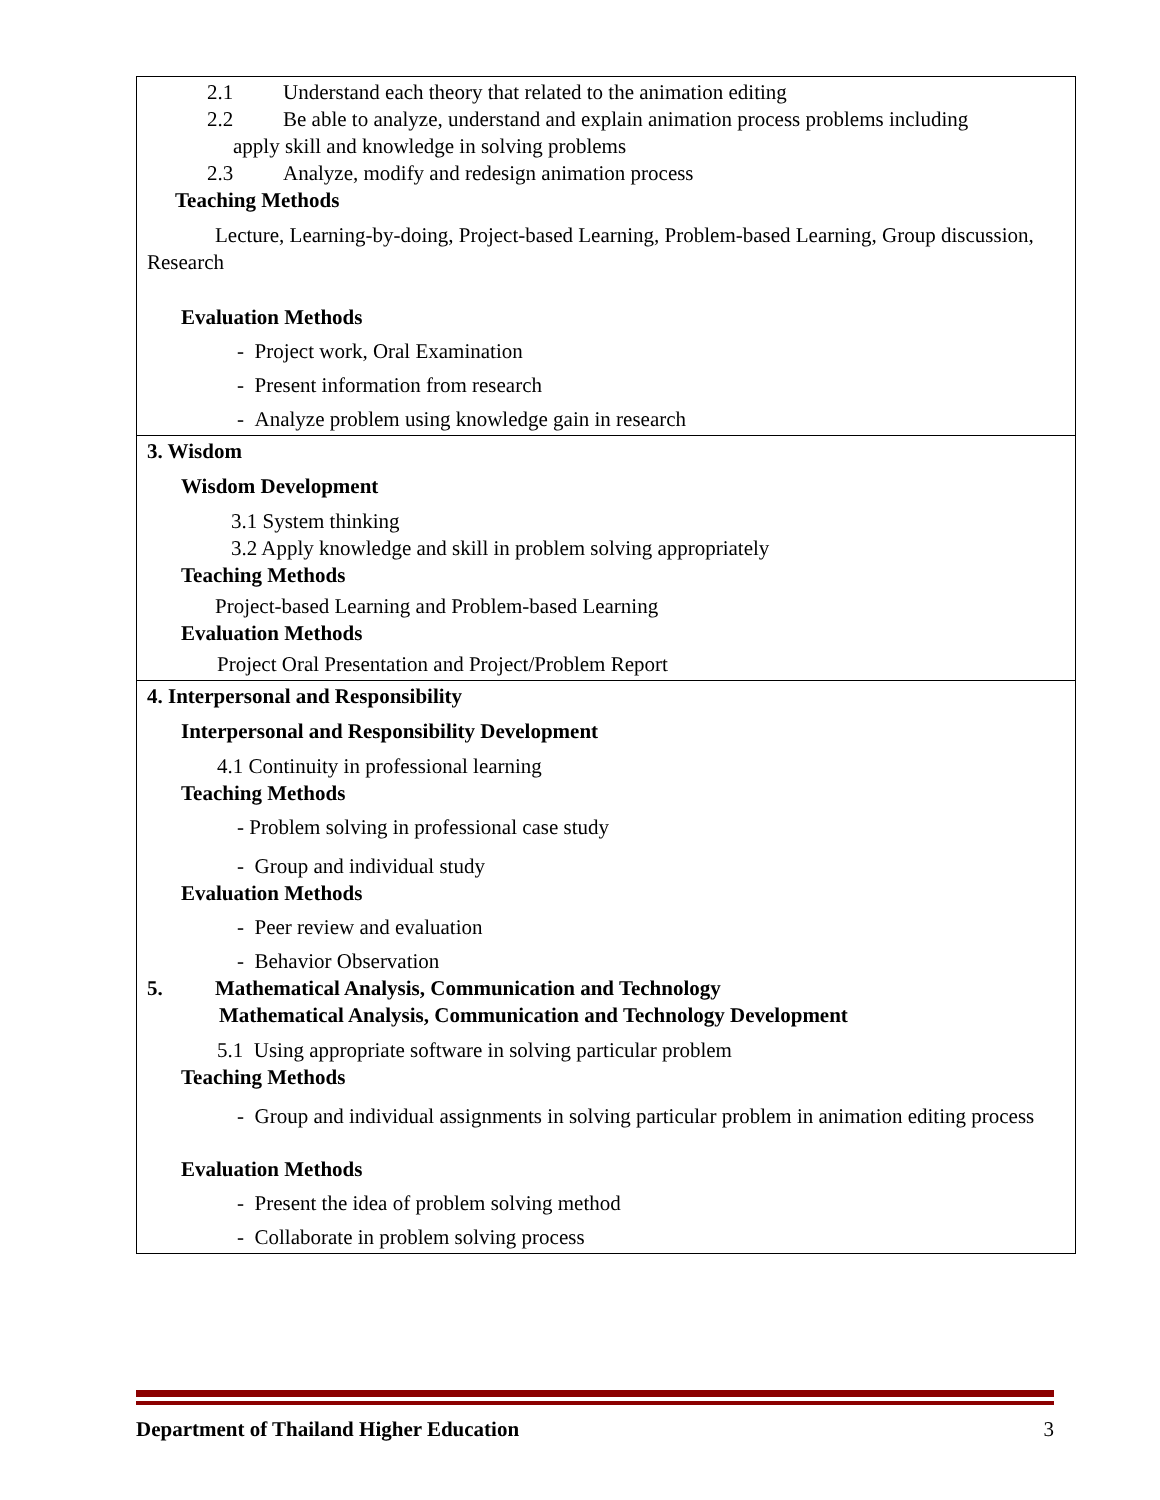| 2.1 Understand each theory that related to the animation editing 2.2 Be able to analyze, understand and explain animation process problems including apply skill and knowledge in solving problems 2.3 Analyze, modify and redesign animation process Teaching Methods Lecture, Learning-by-doing, Project-based Learning, Problem-based Learning, Group discussion, Research Evaluation Methods - Project work, Oral Examination - Present information from research - Analyze problem using knowledge gain in research |
| 3. Wisdom Wisdom Development 3.1 System thinking 3.2 Apply knowledge and skill in problem solving appropriately Teaching Methods Project-based Learning and Problem-based Learning Evaluation Methods Project Oral Presentation and Project/Problem Report |
| 4. Interpersonal and Responsibility Interpersonal and Responsibility Development 4.1 Continuity in professional learning Teaching Methods - Problem solving in professional case study - Group and individual study Evaluation Methods - Peer review and evaluation - Behavior Observation 5. Mathematical Analysis, Communication and Technology Mathematical Analysis, Communication and Technology Development 5.1 Using appropriate software in solving particular problem Teaching Methods - Group and individual assignments in solving particular problem in animation editing process Evaluation Methods - Present the idea of problem solving method - Collaborate in problem solving process |
Department of Thailand Higher Education 3